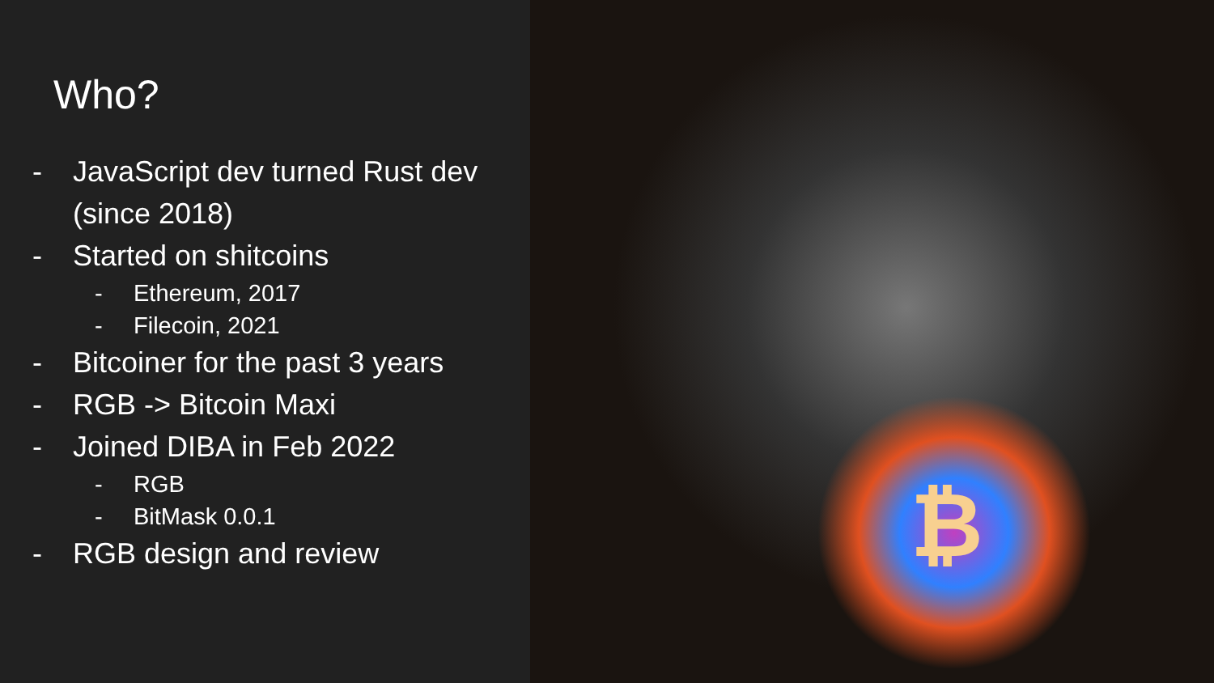Who?
- JavaScript dev turned Rust dev
(since 2018)
- Started on shitcoins
- Ethereum, 2017
- Filecoin, 2021
- Bitcoiner for the past 3 years
- RGB -> Bitcoin Maxi
- Joined DIBA in Feb 2022
- RGB
- BitMask 0.0.1
- RGB design and review
₿